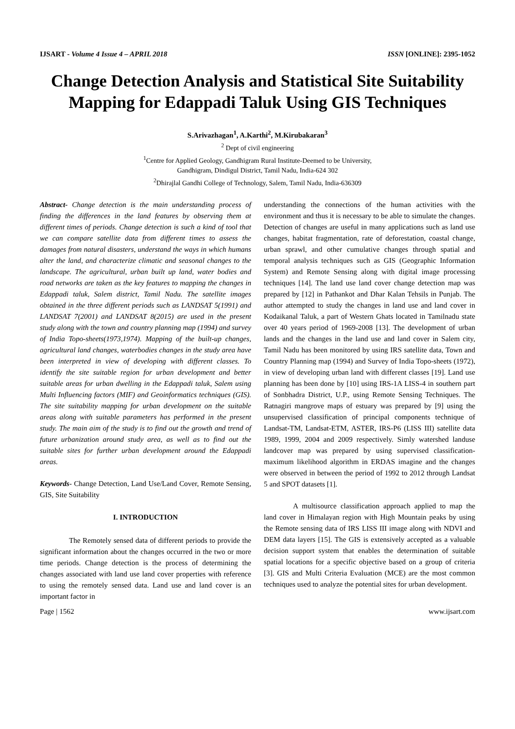IJSART - Volume 4 Issue 4 – APRIL 2018 ISSN [ONLINE]: 2395-1052
Change Detection Analysis and Statistical Site Suitability Mapping for Edappadi Taluk Using GIS Techniques
S.Arivazhagan<sup>1</sup>, A.Karthi<sup>2</sup>, M.Kirubakaran<sup>3</sup>
<sup>2</sup> Dept of civil engineering
<sup>1</sup> Centre for Applied Geology, Gandhigram Rural Institute-Deemed to be University,
Gandhigram, Dindigul District, Tamil Nadu, India-624 302
<sup>2</sup> Dhirajlal Gandhi College of Technology, Salem, Tamil Nadu, India-636309
Abstract- Change detection is the main understanding process of finding the differences in the land features by observing them at different times of periods. Change detection is such a kind of tool that we can compare satellite data from different times to assess the damages from natural disasters, understand the ways in which humans alter the land, and characterize climatic and seasonal changes to the landscape. The agricultural, urban built up land, water bodies and road networks are taken as the key features to mapping the changes in Edappadi taluk, Salem district, Tamil Nadu. The satellite images obtained in the three different periods such as LANDSAT 5(1991) and LANDSAT 7(2001) and LANDSAT 8(2015) are used in the present study along with the town and country planning map (1994) and survey of India Topo-sheets(1973,1974). Mapping of the built-up changes, agricultural land changes, waterbodies changes in the study area have been interpreted in view of developing with different classes. To identify the site suitable region for urban development and better suitable areas for urban dwelling in the Edappadi taluk, Salem using Multi Influencing factors (MIF) and Geoinformatics techniques (GIS). The site suitability mapping for urban development on the suitable areas along with suitable parameters has performed in the present study. The main aim of the study is to find out the growth and trend of future urbanization around study area, as well as to find out the suitable sites for further urban development around the Edappadi areas.
Keywords- Change Detection, Land Use/Land Cover, Remote Sensing, GIS, Site Suitability
I. INTRODUCTION
The Remotely sensed data of different periods to provide the significant information about the changes occurred in the two or more time periods. Change detection is the process of determining the changes associated with land use land cover properties with reference to using the remotely sensed data. Land use and land cover is an important factor in
understanding the connections of the human activities with the environment and thus it is necessary to be able to simulate the changes. Detection of changes are useful in many applications such as land use changes, habitat fragmentation, rate of deforestation, coastal change, urban sprawl, and other cumulative changes through spatial and temporal analysis techniques such as GIS (Geographic Information System) and Remote Sensing along with digital image processing techniques [14]. The land use land cover change detection map was prepared by [12] in Pathankot and Dhar Kalan Tehsils in Punjab. The author attempted to study the changes in land use and land cover in Kodaikanal Taluk, a part of Western Ghats located in Tamilnadu state over 40 years period of 1969-2008 [13]. The development of urban lands and the changes in the land use and land cover in Salem city, Tamil Nadu has been monitored by using IRS satellite data, Town and Country Planning map (1994) and Survey of India Topo-sheets (1972), in view of developing urban land with different classes [19]. Land use planning has been done by [10] using IRS-1A LISS-4 in southern part of Sonbhadra District, U.P., using Remote Sensing Techniques. The Ratnagiri mangrove maps of estuary was prepared by [9] using the unsupervised classification of principal components technique of Landsat-TM, Landsat-ETM, ASTER, IRS-P6 (LISS III) satellite data 1989, 1999, 2004 and 2009 respectively. Simly watershed landuse landcover map was prepared by using supervised classification-maximum likelihood algorithm in ERDAS imagine and the changes were observed in between the period of 1992 to 2012 through Landsat 5 and SPOT datasets [1].
A multisource classification approach applied to map the land cover in Himalayan region with High Mountain peaks by using the Remote sensing data of IRS LISS III image along with NDVI and DEM data layers [15]. The GIS is extensively accepted as a valuable decision support system that enables the determination of suitable spatial locations for a specific objective based on a group of criteria [3]. GIS and Multi Criteria Evaluation (MCE) are the most common techniques used to analyze the potential sites for urban development.
Page | 1562 www.ijsart.com